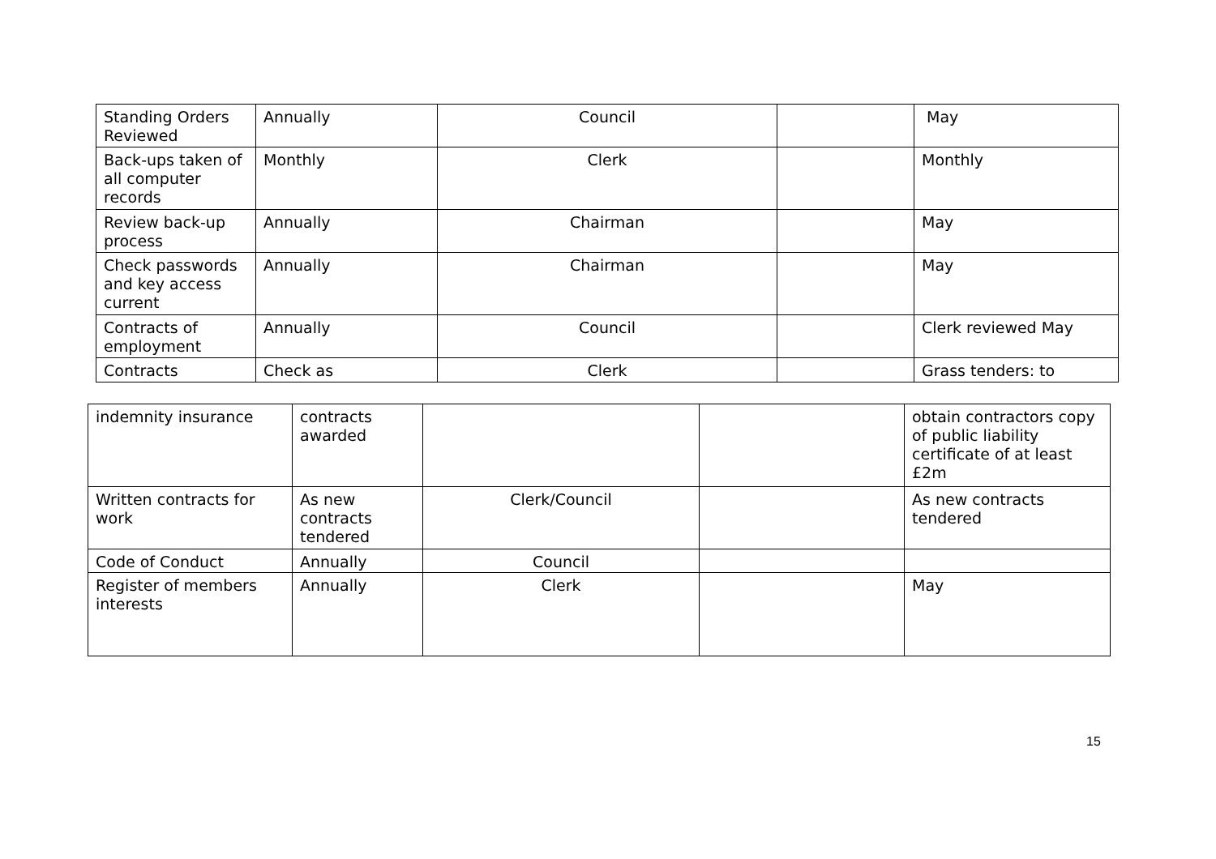| Standing Orders Reviewed | Annually | Council | | May |
| Back-ups taken of all computer records | Monthly | Clerk | | Monthly |
| Review back-up process | Annually | Chairman | | May |
| Check passwords and key access current | Annually | Chairman | | May |
| Contracts of employment | Annually | Council | | Clerk reviewed May |
| Contracts | Check as | Clerk | | Grass tenders: to |
| indemnity insurance | contracts awarded | | | obtain contractors copy of public liability certificate of at least £2m |
| Written contracts for work | As new contracts tendered | Clerk/Council | | As new contracts tendered |
| Code of Conduct | Annually | Council | | |
| Register of members interests | Annually | Clerk | | May |
15